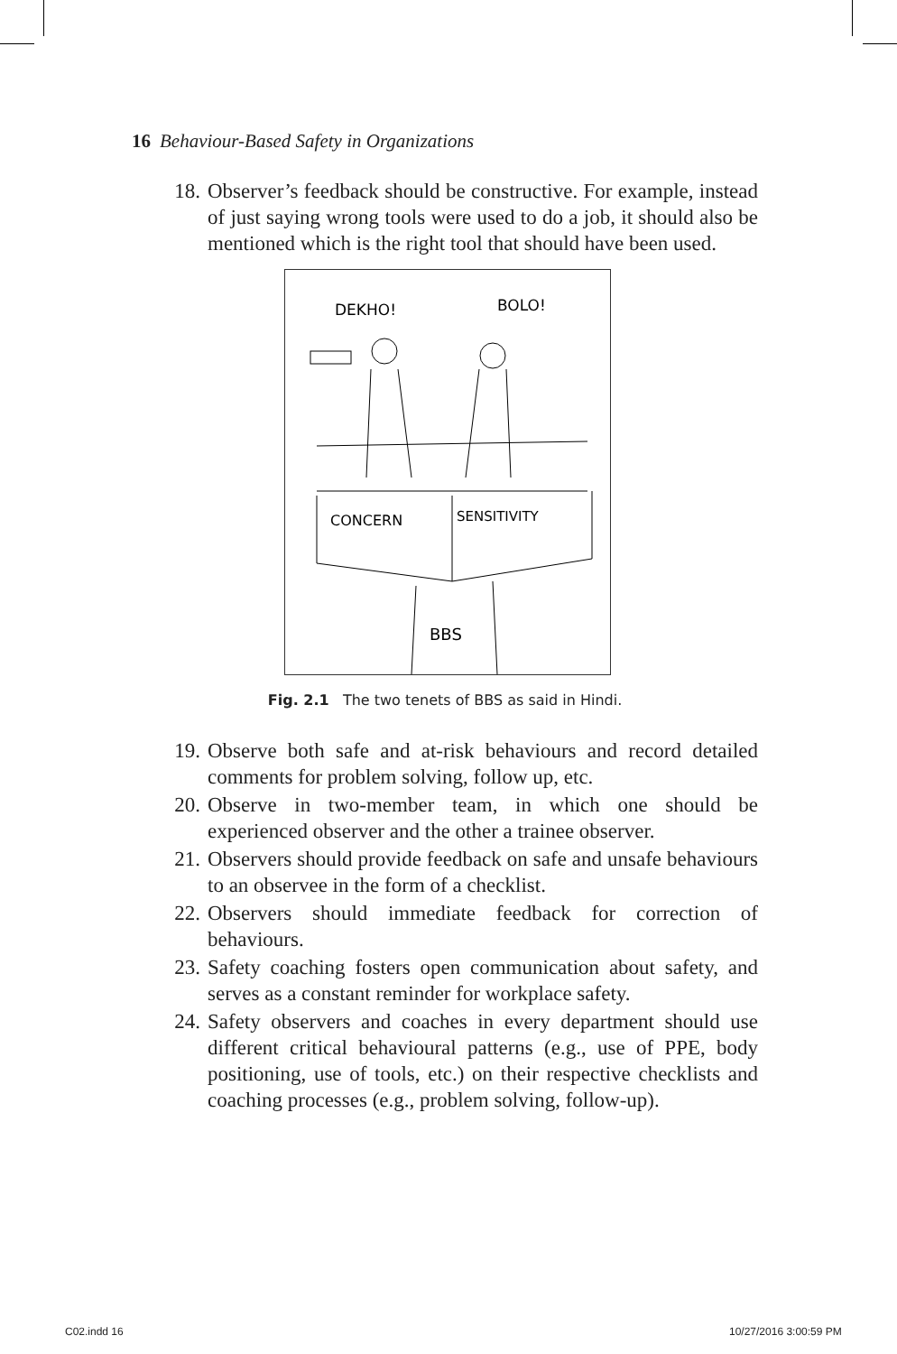16 Behaviour-Based Safety in Organizations
18. Observer’s feedback should be constructive. For example, instead of just saying wrong tools were used to do a job, it should also be mentioned which is the right tool that should have been used.
DEKHO!
BOLO!
CONCERN
SENSITIVITY
BBS
Fig. 2.1 The two tenets of BBS as said in Hindi.
19. Observe both safe and at-risk behaviours and record detailed comments for problem solving, follow up, etc.
20. Observe in two-member team, in which one should be experienced observer and the other a trainee observer.
21. Observers should provide feedback on safe and unsafe behaviours to an observee in the form of a checklist.
22. Observers should immediate feedback for correction of behaviours.
23. Safety coaching fosters open communication about safety, and serves as a constant reminder for workplace safety.
24. Safety observers and coaches in every department should use different critical behavioural patterns (e.g., use of PPE, body positioning, use of tools, etc.) on their respective checklists and coaching processes (e.g., problem solving, follow-up).
C02.indd 16 10/27/2016 3:00:59 PM